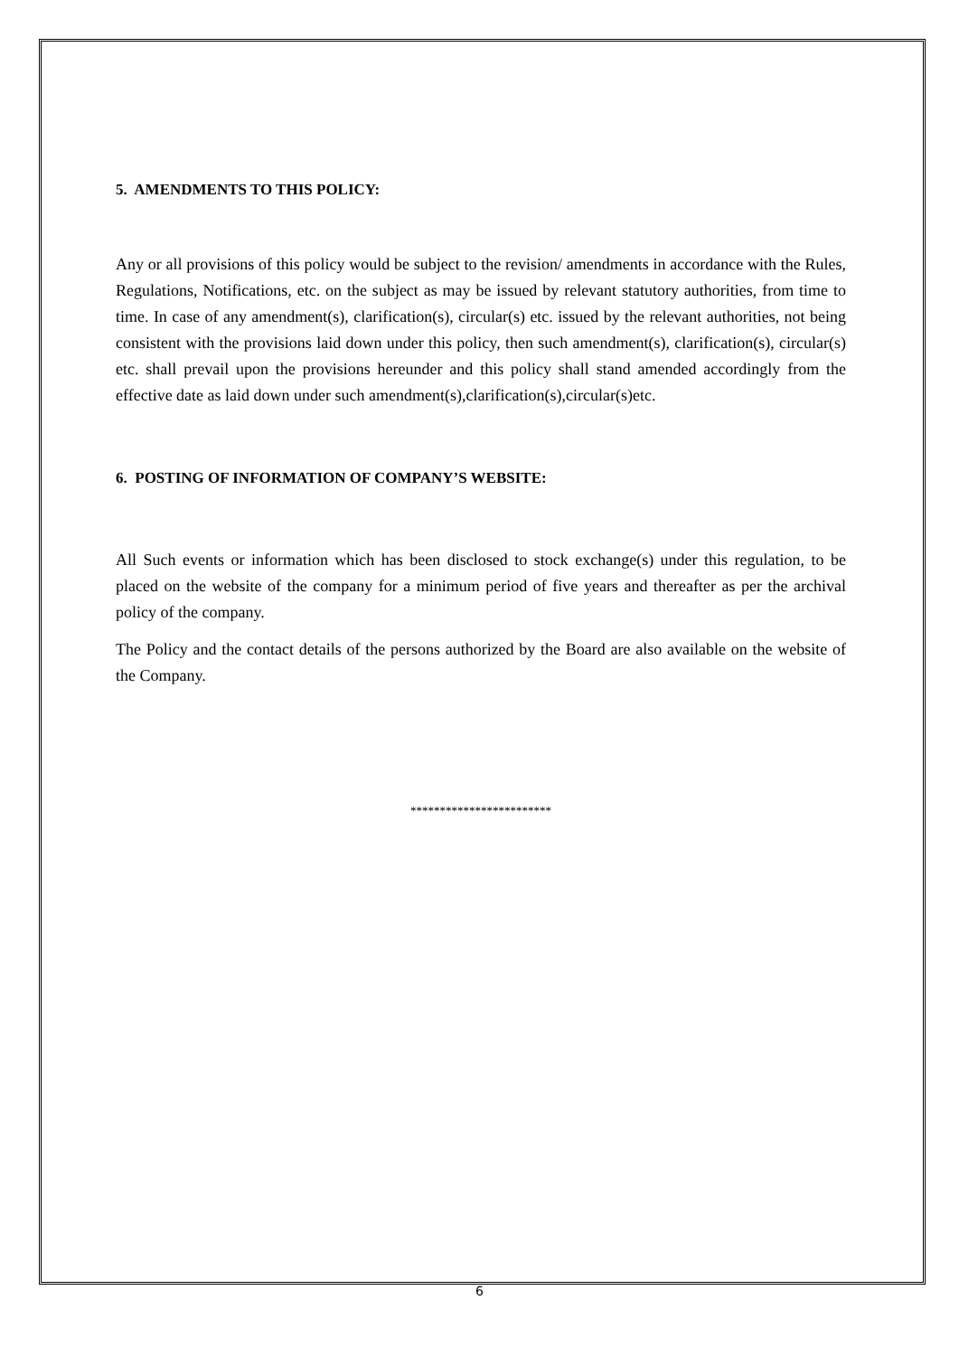5. AMENDMENTS TO THIS POLICY:
Any or all provisions of this policy would be subject to the revision/ amendments in accordance with the Rules, Regulations, Notifications, etc. on the subject as may be issued by relevant statutory authorities, from time to time. In case of any amendment(s), clarification(s), circular(s) etc. issued by the relevant authorities, not being consistent with the provisions laid down under this policy, then such amendment(s), clarification(s), circular(s) etc. shall prevail upon the provisions hereunder and this policy shall stand amended accordingly from the effective date as laid down under such amendment(s),clarification(s),circular(s)etc.
6. POSTING OF INFORMATION OF COMPANY’S WEBSITE:
All Such events or information which has been disclosed to stock exchange(s) under this regulation, to be placed on the website of the company for a minimum period of five years and thereafter as per the archival policy of the company.
The Policy and the contact details of the persons authorized by the Board are also available on the website of the Company.
************************
6